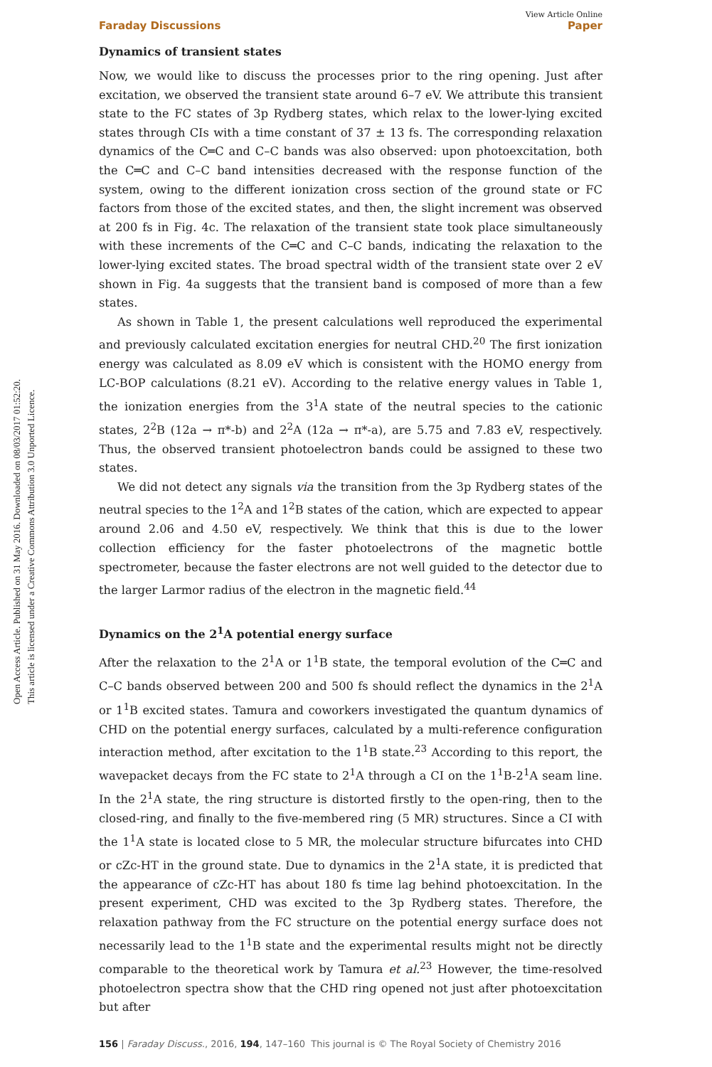Open Access Article. Published on 31 May 2016. Downloaded on 08/03/2017 01:52:20.
This article is licensed under a Creative Commons Attribution 3.0 Unported Licence.
View Article Online
Faraday Discussions Paper
Dynamics of transient states
Now, we would like to discuss the processes prior to the ring opening. Just after excitation, we observed the transient state around 6–7 eV. We attribute this transient state to the FC states of 3p Rydberg states, which relax to the lower-lying excited states through CIs with a time constant of 37 ± 13 fs. The corresponding relaxation dynamics of the C═C and C–C bands was also observed: upon photoexcitation, both the C═C and C–C band intensities decreased with the response function of the system, owing to the different ionization cross section of the ground state or FC factors from those of the excited states, and then, the slight increment was observed at 200 fs in Fig. 4c. The relaxation of the transient state took place simultaneously with these increments of the C═C and C–C bands, indicating the relaxation to the lower-lying excited states. The broad spectral width of the transient state over 2 eV shown in Fig. 4a suggests that the transient band is composed of more than a few states.
As shown in Table 1, the present calculations well reproduced the experimental and previously calculated excitation energies for neutral CHD.<sup>20</sup> The first ionization energy was calculated as 8.09 eV which is consistent with the HOMO energy from LC-BOP calculations (8.21 eV). According to the relative energy values in Table 1, the ionization energies from the 3<sup>1</sup>A state of the neutral species to the cationic states, 2<sup>2</sup>B (12a → π*-b) and 2<sup>2</sup>A (12a → π*-a), are 5.75 and 7.83 eV, respectively. Thus, the observed transient photoelectron bands could be assigned to these two states.
We did not detect any signals via the transition from the 3p Rydberg states of the neutral species to the 1<sup>2</sup>A and 1<sup>2</sup>B states of the cation, which are expected to appear around 2.06 and 4.50 eV, respectively. We think that this is due to the lower collection efficiency for the faster photoelectrons of the magnetic bottle spectrometer, because the faster electrons are not well guided to the detector due to the larger Larmor radius of the electron in the magnetic field.<sup>44</sup>
Dynamics on the 2<sup>1</sup>A potential energy surface
After the relaxation to the 2<sup>1</sup>A or 1<sup>1</sup>B state, the temporal evolution of the C═C and C–C bands observed between 200 and 500 fs should reflect the dynamics in the 2<sup>1</sup>A or 1<sup>1</sup>B excited states. Tamura and coworkers investigated the quantum dynamics of CHD on the potential energy surfaces, calculated by a multi-reference configuration interaction method, after excitation to the 1<sup>1</sup>B state.<sup>23</sup> According to this report, the wavepacket decays from the FC state to 2<sup>1</sup>A through a CI on the 1<sup>1</sup>B-2<sup>1</sup>A seam line. In the 2<sup>1</sup>A state, the ring structure is distorted firstly to the open-ring, then to the closed-ring, and finally to the five-membered ring (5 MR) structures. Since a CI with the 1<sup>1</sup>A state is located close to 5 MR, the molecular structure bifurcates into CHD or cZc-HT in the ground state. Due to dynamics in the 2<sup>1</sup>A state, it is predicted that the appearance of cZc-HT has about 180 fs time lag behind photoexcitation. In the present experiment, CHD was excited to the 3p Rydberg states. Therefore, the relaxation pathway from the FC structure on the potential energy surface does not necessarily lead to the 1<sup>1</sup>B state and the experimental results might not be directly comparable to the theoretical work by Tamura et al.<sup>23</sup> However, the time-resolved photoelectron spectra show that the CHD ring opened not just after photoexcitation but after
156 | Faraday Discuss., 2016, 194, 147–160 This journal is © The Royal Society of Chemistry 2016